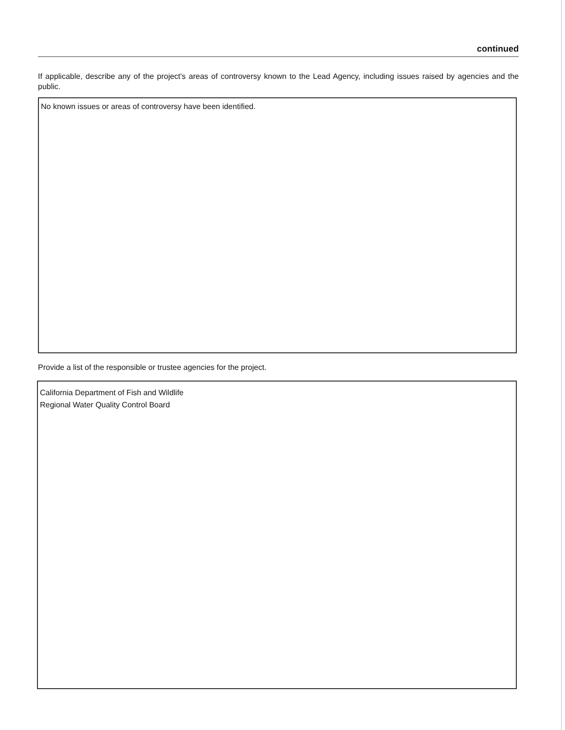continued
If applicable, describe any of the project's areas of controversy known to the Lead Agency, including issues raised by agencies and the public.
No known issues or areas of controversy have been identified.
Provide a list of the responsible or trustee agencies for the project.
California Department of Fish and Wildlife
Regional Water Quality Control Board